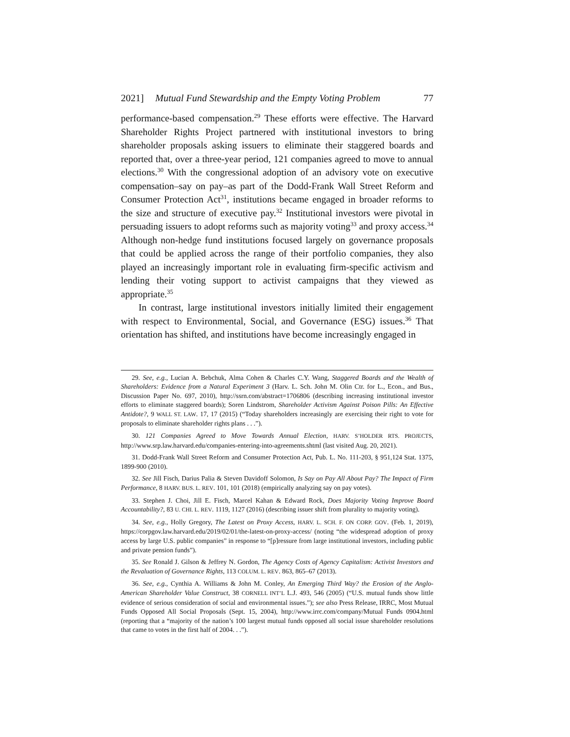2021] Mutual Fund Stewardship and the Empty Voting Problem 77
performance-based compensation.<sup>29</sup> These efforts were effective. The Harvard Shareholder Rights Project partnered with institutional investors to bring shareholder proposals asking issuers to eliminate their staggered boards and reported that, over a three-year period, 121 companies agreed to move to annual elections.<sup>30</sup> With the congressional adoption of an advisory vote on executive compensation–say on pay–as part of the Dodd-Frank Wall Street Reform and Consumer Protection Act<sup>31</sup>, institutions became engaged in broader reforms to the size and structure of executive pay.<sup>32</sup> Institutional investors were pivotal in persuading issuers to adopt reforms such as majority voting<sup>33</sup> and proxy access.<sup>34</sup> Although non-hedge fund institutions focused largely on governance proposals that could be applied across the range of their portfolio companies, they also played an increasingly important role in evaluating firm-specific activism and lending their voting support to activist campaigns that they viewed as appropriate.<sup>35</sup>
In contrast, large institutional investors initially limited their engagement with respect to Environmental, Social, and Governance (ESG) issues.<sup>36</sup> That orientation has shifted, and institutions have become increasingly engaged in
29. See, e.g., Lucian A. Bebchuk, Alma Cohen & Charles C.Y. Wang, Staggered Boards and the Wealth of Shareholders: Evidence from a Natural Experiment 3 (Harv. L. Sch. John M. Olin Ctr. for L., Econ., and Bus., Discussion Paper No. 697, 2010), http://ssrn.com/abstract=1706806 (describing increasing institutional investor efforts to eliminate staggered boards); Soren Lindstrom, Shareholder Activism Against Poison Pills: An Effective Antidote?, 9 WALL ST. LAW. 17, 17 (2015) (“Today shareholders increasingly are exercising their right to vote for proposals to eliminate shareholder rights plans . . .”).
30. 121 Companies Agreed to Move Towards Annual Election, HARV. S’HOLDER RTS. PROJECTS, http://www.srp.law.harvard.edu/companies-entering-into-agreements.shtml (last visited Aug. 20, 2021).
31. Dodd-Frank Wall Street Reform and Consumer Protection Act, Pub. L. No. 111-203, § 951,124 Stat. 1375, 1899-900 (2010).
32. See Jill Fisch, Darius Palia & Steven Davidoff Solomon, Is Say on Pay All About Pay? The Impact of Firm Performance, 8 HARV. BUS. L. REV. 101, 101 (2018) (empirically analyzing say on pay votes).
33. Stephen J. Choi, Jill E. Fisch, Marcel Kahan & Edward Rock, Does Majority Voting Improve Board Accountability?, 83 U. CHI. L. REV. 1119, 1127 (2016) (describing issuer shift from plurality to majority voting).
34. See, e.g., Holly Gregory, The Latest on Proxy Access, HARV. L. SCH. F. ON CORP. GOV. (Feb. 1, 2019), https://corpgov.law.harvard.edu/2019/02/01/the-latest-on-proxy-access/ (noting “the widespread adoption of proxy access by large U.S. public companies” in response to “[p]ressure from large institutional investors, including public and private pension funds”).
35. See Ronald J. Gilson & Jeffrey N. Gordon, The Agency Costs of Agency Capitalism: Activist Investors and the Revaluation of Governance Rights, 113 COLUM. L. REV. 863, 865–67 (2013).
36. See, e.g., Cynthia A. Williams & John M. Conley, An Emerging Third Way? the Erosion of the Anglo-American Shareholder Value Construct, 38 CORNELL INT’L L.J. 493, 546 (2005) (“U.S. mutual funds show little evidence of serious consideration of social and environmental issues.”); see also Press Release, IRRC, Most Mutual Funds Opposed All Social Proposals (Sept. 15, 2004), http://www.irrc.com/company/Mutual Funds 0904.html (reporting that a “majority of the nation’s 100 largest mutual funds opposed all social issue shareholder resolutions that came to votes in the first half of 2004. . .”).